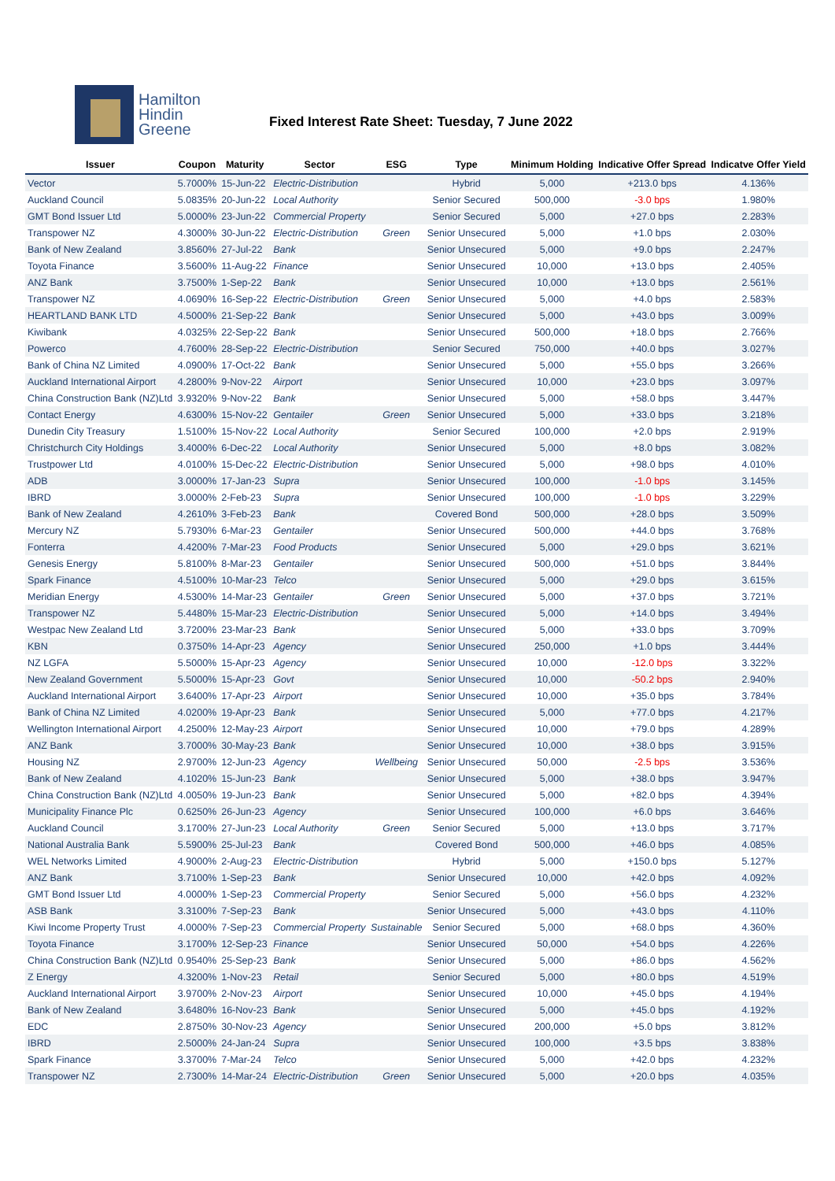Hamilton
Hindin
Greene
Fixed Interest Rate Sheet: Tuesday, 7 June 2022
| Issuer | Coupon | Maturity | Sector | ESG | Type | Minimum Holding | Indicative Offer Spread | Indicatve Offer Yield |
| --- | --- | --- | --- | --- | --- | --- | --- | --- |
| Vector | 5.7000% | 15-Jun-22 | Electric-Distribution | | Hybrid | 5,000 | +213.0 bps | 4.136% |
| Auckland Council | 5.0835% | 20-Jun-22 | Local Authority | | Senior Secured | 500,000 | -3.0 bps | 1.980% |
| GMT Bond Issuer Ltd | 5.0000% | 23-Jun-22 | Commercial Property | | Senior Secured | 5,000 | +27.0 bps | 2.283% |
| Transpower NZ | 4.3000% | 30-Jun-22 | Electric-Distribution | Green | Senior Unsecured | 5,000 | +1.0 bps | 2.030% |
| Bank of New Zealand | 3.8560% | 27-Jul-22 | Bank | | Senior Unsecured | 5,000 | +9.0 bps | 2.247% |
| Toyota Finance | 3.5600% | 11-Aug-22 | Finance | | Senior Unsecured | 10,000 | +13.0 bps | 2.405% |
| ANZ Bank | 3.7500% | 1-Sep-22 | Bank | | Senior Unsecured | 10,000 | +13.0 bps | 2.561% |
| Transpower NZ | 4.0690% | 16-Sep-22 | Electric-Distribution | Green | Senior Unsecured | 5,000 | +4.0 bps | 2.583% |
| HEARTLAND BANK LTD | 4.5000% | 21-Sep-22 | Bank | | Senior Unsecured | 5,000 | +43.0 bps | 3.009% |
| Kiwibank | 4.0325% | 22-Sep-22 | Bank | | Senior Unsecured | 500,000 | +18.0 bps | 2.766% |
| Powerco | 4.7600% | 28-Sep-22 | Electric-Distribution | | Senior Secured | 750,000 | +40.0 bps | 3.027% |
| Bank of China NZ Limited | 4.0900% | 17-Oct-22 | Bank | | Senior Unsecured | 5,000 | +55.0 bps | 3.266% |
| Auckland International Airport | 4.2800% | 9-Nov-22 | Airport | | Senior Unsecured | 10,000 | +23.0 bps | 3.097% |
| China Construction Bank (NZ)Ltd | 3.9320% | 9-Nov-22 | Bank | | Senior Unsecured | 5,000 | +58.0 bps | 3.447% |
| Contact Energy | 4.6300% | 15-Nov-22 | Gentailer | Green | Senior Unsecured | 5,000 | +33.0 bps | 3.218% |
| Dunedin City Treasury | 1.5100% | 15-Nov-22 | Local Authority | | Senior Secured | 100,000 | +2.0 bps | 2.919% |
| Christchurch City Holdings | 3.4000% | 6-Dec-22 | Local Authority | | Senior Unsecured | 5,000 | +8.0 bps | 3.082% |
| Trustpower Ltd | 4.0100% | 15-Dec-22 | Electric-Distribution | | Senior Unsecured | 5,000 | +98.0 bps | 4.010% |
| ADB | 3.0000% | 17-Jan-23 | Supra | | Senior Unsecured | 100,000 | -1.0 bps | 3.145% |
| IBRD | 3.0000% | 2-Feb-23 | Supra | | Senior Unsecured | 100,000 | -1.0 bps | 3.229% |
| Bank of New Zealand | 4.2610% | 3-Feb-23 | Bank | | Covered Bond | 500,000 | +28.0 bps | 3.509% |
| Mercury NZ | 5.7930% | 6-Mar-23 | Gentailer | | Senior Unsecured | 500,000 | +44.0 bps | 3.768% |
| Fonterra | 4.4200% | 7-Mar-23 | Food Products | | Senior Unsecured | 5,000 | +29.0 bps | 3.621% |
| Genesis Energy | 5.8100% | 8-Mar-23 | Gentailer | | Senior Unsecured | 500,000 | +51.0 bps | 3.844% |
| Spark Finance | 4.5100% | 10-Mar-23 | Telco | | Senior Unsecured | 5,000 | +29.0 bps | 3.615% |
| Meridian Energy | 4.5300% | 14-Mar-23 | Gentailer | Green | Senior Unsecured | 5,000 | +37.0 bps | 3.721% |
| Transpower NZ | 5.4480% | 15-Mar-23 | Electric-Distribution | | Senior Unsecured | 5,000 | +14.0 bps | 3.494% |
| Westpac New Zealand Ltd | 3.7200% | 23-Mar-23 | Bank | | Senior Unsecured | 5,000 | +33.0 bps | 3.709% |
| KBN | 0.3750% | 14-Apr-23 | Agency | | Senior Unsecured | 250,000 | +1.0 bps | 3.444% |
| NZ LGFA | 5.5000% | 15-Apr-23 | Agency | | Senior Unsecured | 10,000 | -12.0 bps | 3.322% |
| New Zealand Government | 5.5000% | 15-Apr-23 | Govt | | Senior Unsecured | 10,000 | -50.2 bps | 2.940% |
| Auckland International Airport | 3.6400% | 17-Apr-23 | Airport | | Senior Unsecured | 10,000 | +35.0 bps | 3.784% |
| Bank of China NZ Limited | 4.0200% | 19-Apr-23 | Bank | | Senior Unsecured | 5,000 | +77.0 bps | 4.217% |
| Wellington International Airport | 4.2500% | 12-May-23 | Airport | | Senior Unsecured | 10,000 | +79.0 bps | 4.289% |
| ANZ Bank | 3.7000% | 30-May-23 | Bank | | Senior Unsecured | 10,000 | +38.0 bps | 3.915% |
| Housing NZ | 2.9700% | 12-Jun-23 | Agency | Wellbeing | Senior Unsecured | 50,000 | -2.5 bps | 3.536% |
| Bank of New Zealand | 4.1020% | 15-Jun-23 | Bank | | Senior Unsecured | 5,000 | +38.0 bps | 3.947% |
| China Construction Bank (NZ)Ltd | 4.0050% | 19-Jun-23 | Bank | | Senior Unsecured | 5,000 | +82.0 bps | 4.394% |
| Municipality Finance Plc | 0.6250% | 26-Jun-23 | Agency | | Senior Unsecured | 100,000 | +6.0 bps | 3.646% |
| Auckland Council | 3.1700% | 27-Jun-23 | Local Authority | Green | Senior Secured | 5,000 | +13.0 bps | 3.717% |
| National Australia Bank | 5.5900% | 25-Jul-23 | Bank | | Covered Bond | 500,000 | +46.0 bps | 4.085% |
| WEL Networks Limited | 4.9000% | 2-Aug-23 | Electric-Distribution | | Hybrid | 5,000 | +150.0 bps | 5.127% |
| ANZ Bank | 3.7100% | 1-Sep-23 | Bank | | Senior Unsecured | 10,000 | +42.0 bps | 4.092% |
| GMT Bond Issuer Ltd | 4.0000% | 1-Sep-23 | Commercial Property | | Senior Secured | 5,000 | +56.0 bps | 4.232% |
| ASB Bank | 3.3100% | 7-Sep-23 | Bank | | Senior Unsecured | 5,000 | +43.0 bps | 4.110% |
| Kiwi Income Property Trust | 4.0000% | 7-Sep-23 | Commercial Property | Sustainable | Senior Secured | 5,000 | +68.0 bps | 4.360% |
| Toyota Finance | 3.1700% | 12-Sep-23 | Finance | | Senior Unsecured | 50,000 | +54.0 bps | 4.226% |
| China Construction Bank (NZ)Ltd | 0.9540% | 25-Sep-23 | Bank | | Senior Unsecured | 5,000 | +86.0 bps | 4.562% |
| Z Energy | 4.3200% | 1-Nov-23 | Retail | | Senior Secured | 5,000 | +80.0 bps | 4.519% |
| Auckland International Airport | 3.9700% | 2-Nov-23 | Airport | | Senior Unsecured | 10,000 | +45.0 bps | 4.194% |
| Bank of New Zealand | 3.6480% | 16-Nov-23 | Bank | | Senior Unsecured | 5,000 | +45.0 bps | 4.192% |
| EDC | 2.8750% | 30-Nov-23 | Agency | | Senior Unsecured | 200,000 | +5.0 bps | 3.812% |
| IBRD | 2.5000% | 24-Jan-24 | Supra | | Senior Unsecured | 100,000 | +3.5 bps | 3.838% |
| Spark Finance | 3.3700% | 7-Mar-24 | Telco | | Senior Unsecured | 5,000 | +42.0 bps | 4.232% |
| Transpower NZ | 2.7300% | 14-Mar-24 | Electric-Distribution | Green | Senior Unsecured | 5,000 | +20.0 bps | 4.035% |